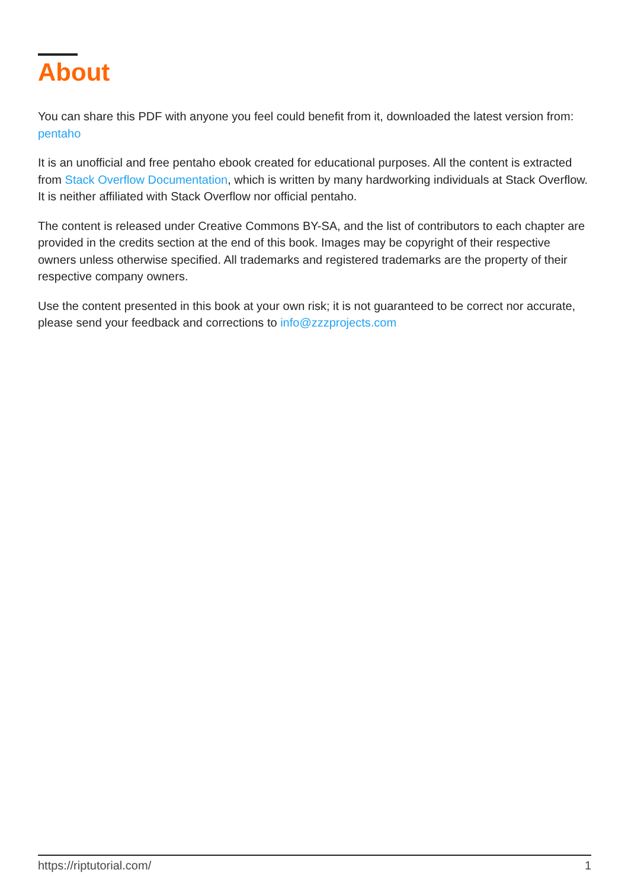About
You can share this PDF with anyone you feel could benefit from it, downloaded the latest version from: pentaho
It is an unofficial and free pentaho ebook created for educational purposes. All the content is extracted from Stack Overflow Documentation, which is written by many hardworking individuals at Stack Overflow. It is neither affiliated with Stack Overflow nor official pentaho.
The content is released under Creative Commons BY-SA, and the list of contributors to each chapter are provided in the credits section at the end of this book. Images may be copyright of their respective owners unless otherwise specified. All trademarks and registered trademarks are the property of their respective company owners.
Use the content presented in this book at your own risk; it is not guaranteed to be correct nor accurate, please send your feedback and corrections to info@zzzprojects.com
https://riptutorial.com/ 1